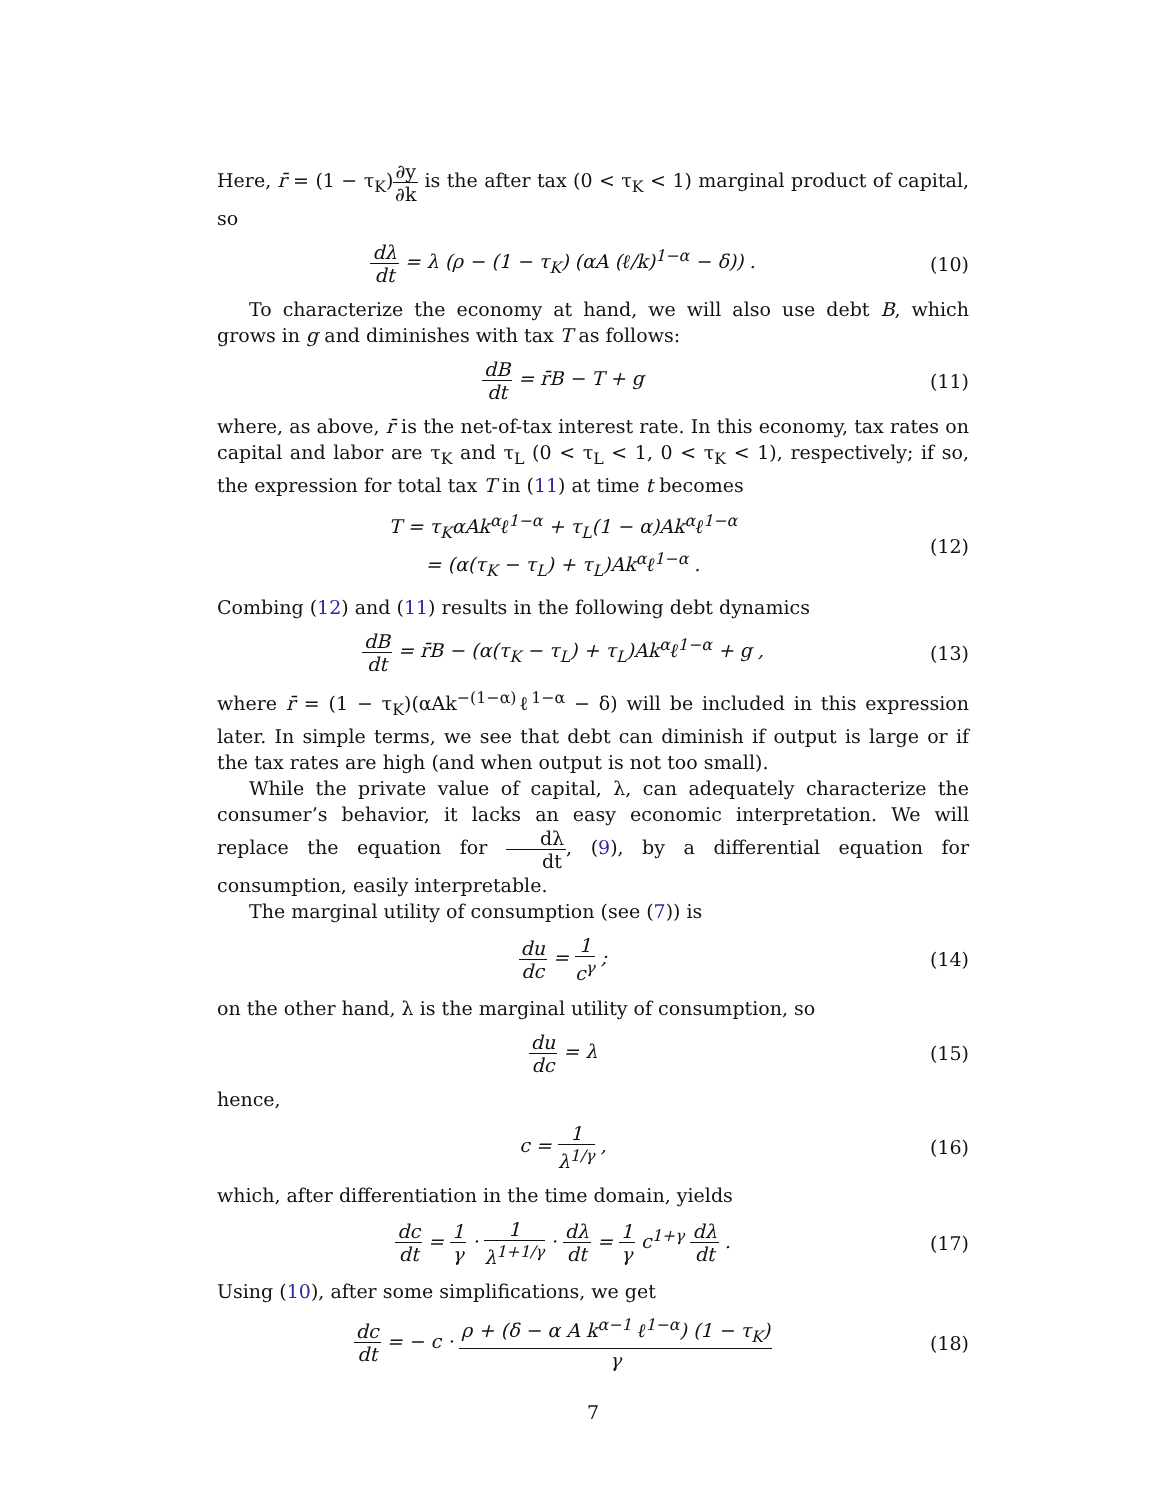Here, r̄ = (1 − τ<sub>K</sub>)∂y ∂k is the after tax (0 < τ<sub>K</sub> < 1) marginal product of capital, so
dλ dt = λ (ρ − (1 − τ<sub>K</sub>) (αA (ℓ/k)<sup>1−α</sup> − δ)) .
(10)
To characterize the economy at hand, we will also use debt B, which grows in g and diminishes with tax T as follows:
dB dt = r̄B − T + g (11)
where, as above, r̄ is the net-of-tax interest rate. In this economy, tax rates on capital and labor are τ<sub>K</sub> and τ<sub>L</sub> (0 < τ<sub>L</sub> < 1, 0 < τ<sub>K</sub> < 1), respectively; if so, the expression for total tax T in (11) at time t becomes
T = τ<sub>K</sub>αAk<sup>α</sup>ℓ<sup>1−α</sup> + τ<sub>L</sub>(1 − α)Ak<sup>α</sup>ℓ<sup>1−α</sup>
= (α(τ<sub>K</sub> − τ<sub>L</sub>) + τ<sub>L</sub>)Ak<sup>α</sup>ℓ<sup>1−α</sup> .
(12)
Combing (12) and (11) results in the following debt dynamics
dB dt = r̄B − (α(τ<sub>K</sub> − τ<sub>L</sub>) + τ<sub>L</sub>)Ak<sup>α</sup>ℓ<sup>1−α</sup> + g ,
(13)
where r̄ = (1 − τ<sub>K</sub>)(αAk<sup>−(1−α)</sup>ℓ<sup>1−α</sup> − δ) will be included in this expression later. In simple terms, we see that debt can diminish if output is large or if the tax rates are high (and when output is not too small).
While the private value of capital, λ, can adequately characterize the consumer’s behavior, it lacks an easy economic interpretation. We will replace the equation for dλ dt, (9), by a differential equation for consumption, easily interpretable.
The marginal utility of consumption (see (7)) is
du dc = 1 c<sup>γ</sup> ; (14)
on the other hand, λ is the marginal utility of consumption, so
du dc = λ (15)
hence,
c = 1 λ<sup>1/γ</sup> , (16)
which, after differentiation in the time domain, yields
dc dt = 1 γ · 1 λ<sup>1+1/γ</sup> · dλ dt = 1 γ c<sup>1+γ</sup> dλ dt .
(17)
Using (10), after some simplifications, we get
dc dt = − c · ρ + (δ − α A k<sup>α−1</sup> ℓ<sup>1−α</sup>) (1 − τ<sub>K</sub>) γ
(18)
7